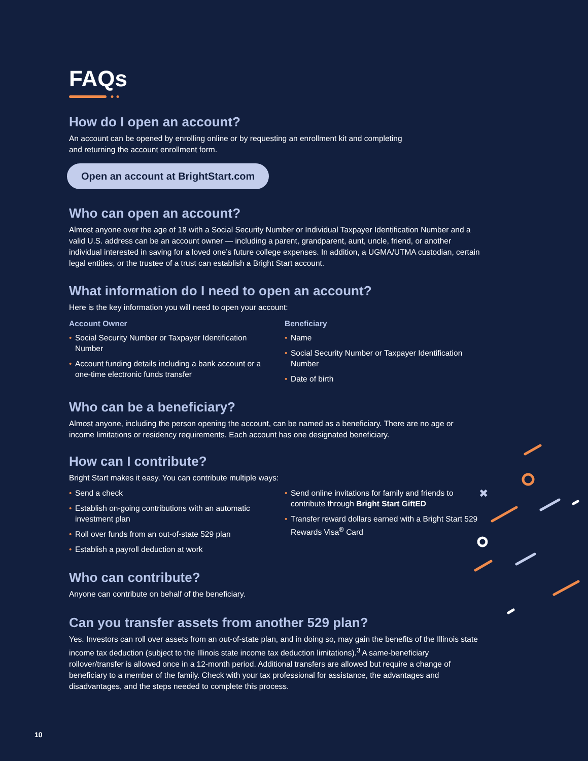FAQs
How do I open an account?
An account can be opened by enrolling online or by requesting an enrollment kit and completing
and returning the account enrollment form.
Open an account at BrightStart.com
Who can open an account?
Almost anyone over the age of 18 with a Social Security Number or Individual Taxpayer Identification Number and a valid U.S. address can be an account owner — including a parent, grandparent, aunt, uncle, friend, or another individual interested in saving for a loved one’s future college expenses. In addition, a UGMA/UTMA custodian, certain legal entities, or the trustee of a trust can establish a Bright Start account.
What information do I need to open an account?
Here is the key information you will need to open your account:
Account Owner
• Social Security Number or Taxpayer Identification Number
• Account funding details including a bank account or a one-time electronic funds transfer
Beneficiary
• Name
• Social Security Number or Taxpayer Identification Number
• Date of birth
Who can be a beneficiary?
Almost anyone, including the person opening the account, can be named as a beneficiary. There are no age or income limitations or residency requirements. Each account has one designated beneficiary.
How can I contribute?
Bright Start makes it easy. You can contribute multiple ways:
• Send a check
• Establish on-going contributions with an automatic investment plan
• Roll over funds from an out-of-state 529 plan
• Establish a payroll deduction at work
• Send online invitations for family and friends to contribute through Bright Start GiftED
• Transfer reward dollars earned with a Bright Start 529 Rewards Visa<sup>®</sup> Card
Who can contribute?
Anyone can contribute on behalf of the beneficiary.
Can you transfer assets from another 529 plan?
Yes. Investors can roll over assets from an out-of-state plan, and in doing so, may gain the benefits of the Illinois state income tax deduction (subject to the Illinois state income tax deduction limitations).<sup>3</sup> A same-beneficiary rollover/transfer is allowed once in a 12-month period. Additional transfers are allowed but require a change of beneficiary to a member of the family. Check with your tax professional for assistance, the advantages and disadvantages, and the steps needed to complete this process.
✖
10